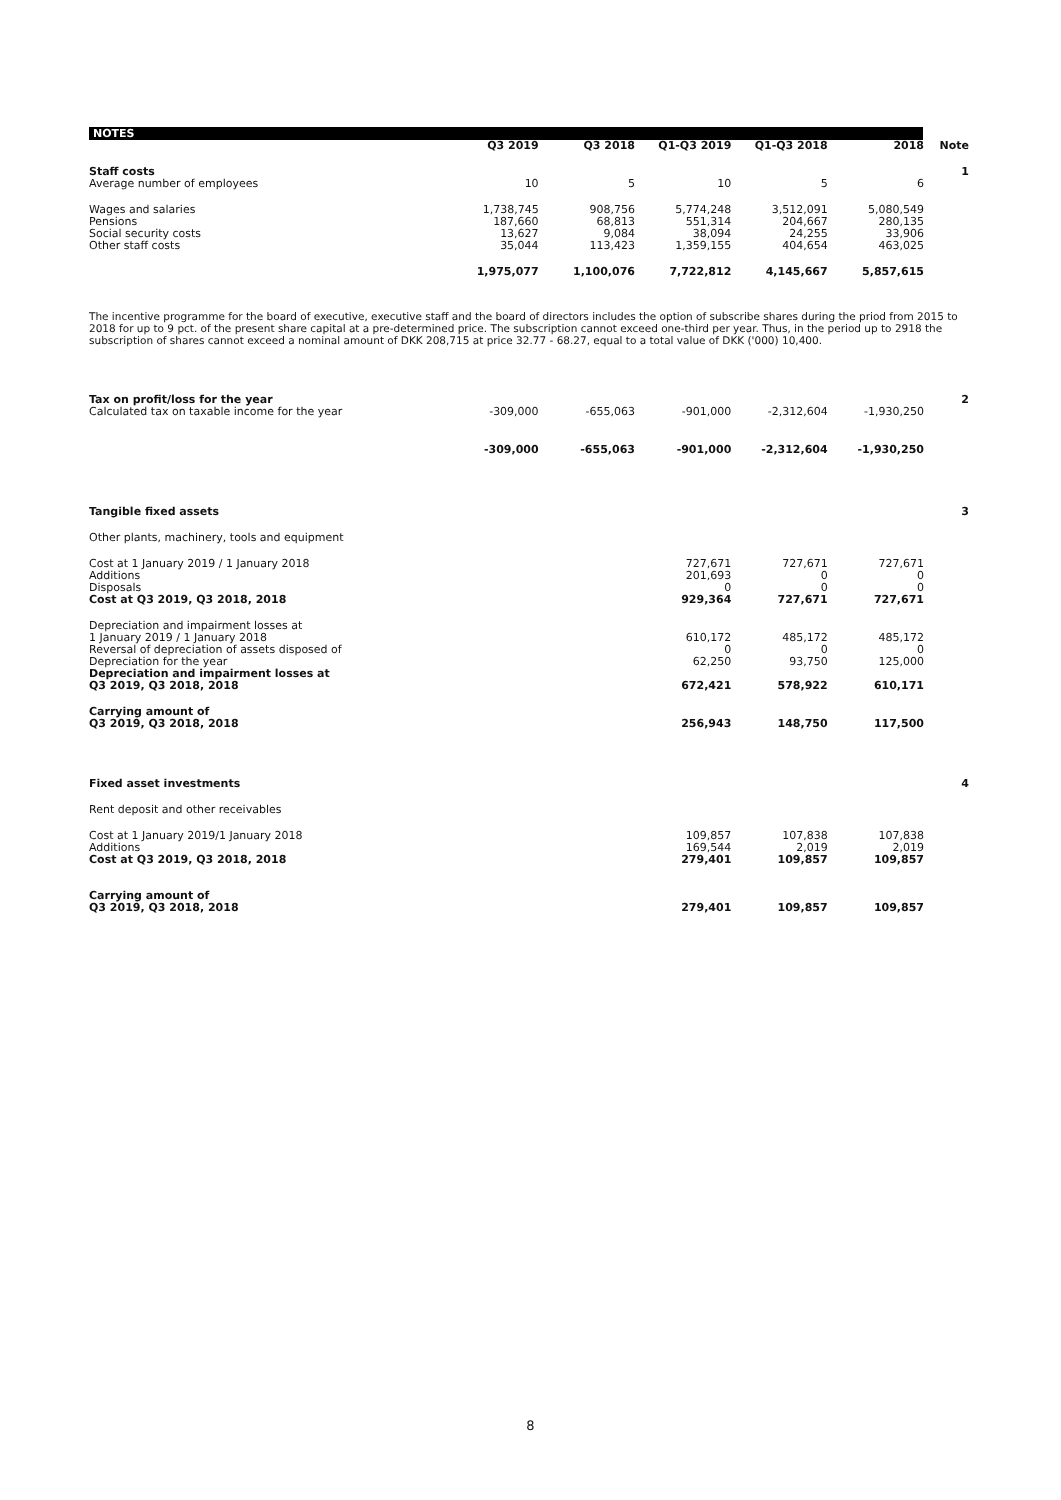NOTES
| | Q3 2019 | Q3 2018 | Q1-Q3 2019 | Q1-Q3 2018 | 2018 | Note |
| --- | --- | --- | --- | --- | --- | --- |
| Staff costs | | | | | | 1 |
| Average number of employees | 10 | 5 | 10 | 5 | 6 | |
| Wages and salaries | 1,738,745 | 908,756 | 5,774,248 | 3,512,091 | 5,080,549 | |
| Pensions | 187,660 | 68,813 | 551,314 | 204,667 | 280,135 | |
| Social security costs | 13,627 | 9,084 | 38,094 | 24,255 | 33,906 | |
| Other staff costs | 35,044 | 113,423 | 1,359,155 | 404,654 | 463,025 | |
| | 1,975,077 | 1,100,076 | 7,722,812 | 4,145,667 | 5,857,615 | |
The incentive programme for the board of executive, executive staff and the board of directors includes the option of subscribe shares during the priod from 2015 to 2018 for up to 9 pct. of the present share capital at a pre-determined price. The subscription cannot exceed one-third per year. Thus, in the period up to 2918 the subscription of shares cannot exceed a nominal amount of DKK 208,715 at price 32.77 - 68.27, equal to a total value of DKK ('000) 10,400.
| Tax on profit/loss for the year | | | | | | 2 |
| Calculated tax on taxable income for the year | -309,000 | -655,063 | -901,000 | -2,312,604 | -1,930,250 | |
| | -309,000 | -655,063 | -901,000 | -2,312,604 | -1,930,250 | |
| Tangible fixed assets | | | | | | 3 |
| Other plants, machinery, tools and equipment | | | | | | |
| Cost at 1 January 2019 / 1 January 2018 | | | 727,671 | 727,671 | 727,671 | |
| Additions | | | 201,693 | 0 | 0 | |
| Disposals | | | 0 | 0 | 0 | |
| Cost at Q3 2019, Q3 2018, 2018 | | | 929,364 | 727,671 | 727,671 | |
| Depreciation and impairment losses at | | | | | | |
| 1 January 2019 / 1 January 2018 | | | 610,172 | 485,172 | 485,172 | |
| Reversal of depreciation of assets disposed of | | | 0 | 0 | 0 | |
| Depreciation for the year | | | 62,250 | 93,750 | 125,000 | |
| Depreciation and impairment losses at Q3 2019, Q3 2018, 2018 | | | 672,421 | 578,922 | 610,171 | |
| Carrying amount of Q3 2019, Q3 2018, 2018 | | | 256,943 | 148,750 | 117,500 | |
| Fixed asset investments | | | | | | 4 |
| Rent deposit and other receivables | | | | | | |
| Cost at 1 January 2019/1 January 2018 | | | 109,857 | 107,838 | 107,838 | |
| Additions | | | 169,544 | 2,019 | 2,019 | |
| Cost at Q3 2019, Q3 2018, 2018 | | | 279,401 | 109,857 | 109,857 | |
| Carrying amount of Q3 2019, Q3 2018, 2018 | | | 279,401 | 109,857 | 109,857 | |
8